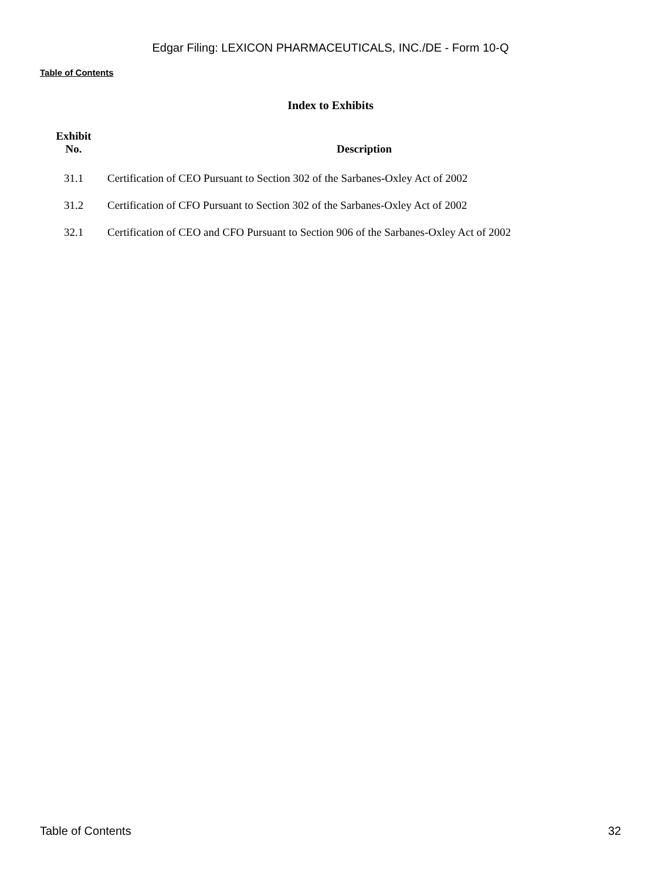Edgar Filing: LEXICON PHARMACEUTICALS, INC./DE - Form 10-Q
Table of Contents
Index to Exhibits
| Exhibit No. | Description |
| --- | --- |
| 31.1 | Certification of CEO Pursuant to Section 302 of the Sarbanes-Oxley Act of 2002 |
| 31.2 | Certification of CFO Pursuant to Section 302 of the Sarbanes-Oxley Act of 2002 |
| 32.1 | Certification of CEO and CFO Pursuant to Section 906 of the Sarbanes-Oxley Act of 2002 |
Table of Contents 32